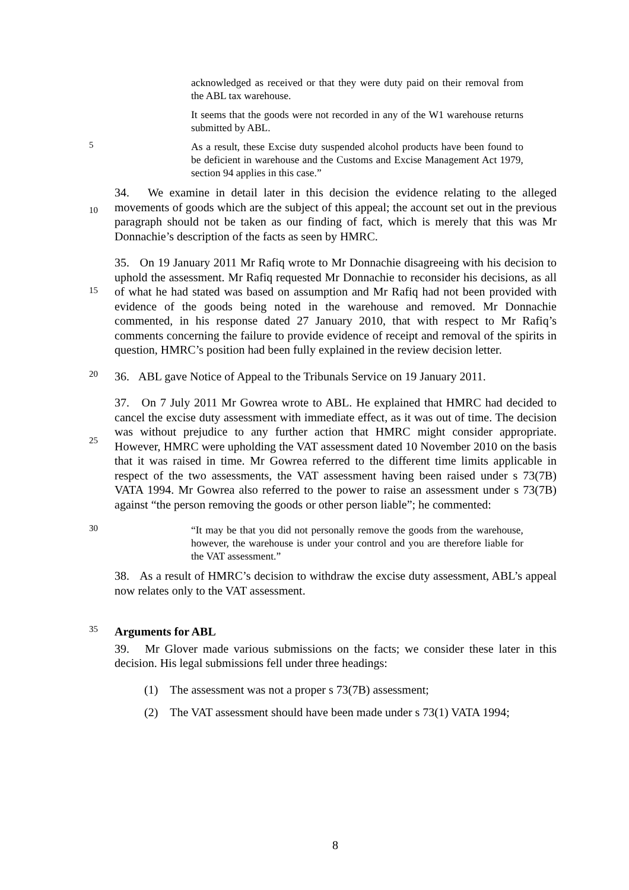acknowledged as received or that they were duty paid on their removal from the ABL tax warehouse.
It seems that the goods were not recorded in any of the W1 warehouse returns submitted by ABL.
5
As a result, these Excise duty suspended alcohol products have been found to be deficient in warehouse and the Customs and Excise Management Act 1979, section 94 applies in this case.”
10
34. We examine in detail later in this decision the evidence relating to the alleged movements of goods which are the subject of this appeal; the account set out in the previous paragraph should not be taken as our finding of fact, which is merely that this was Mr Donnachie’s description of the facts as seen by HMRC.
15
35. On 19 January 2011 Mr Rafiq wrote to Mr Donnachie disagreeing with his decision to uphold the assessment. Mr Rafiq requested Mr Donnachie to reconsider his decisions, as all of what he had stated was based on assumption and Mr Rafiq had not been provided with evidence of the goods being noted in the warehouse and removed. Mr Donnachie commented, in his response dated 27 January 2010, that with respect to Mr Rafiq’s comments concerning the failure to provide evidence of receipt and removal of the spirits in question, HMRC’s position had been fully explained in the review decision letter.
20
36. ABL gave Notice of Appeal to the Tribunals Service on 19 January 2011.
25
37. On 7 July 2011 Mr Gowrea wrote to ABL. He explained that HMRC had decided to cancel the excise duty assessment with immediate effect, as it was out of time. The decision was without prejudice to any further action that HMRC might consider appropriate. However, HMRC were upholding the VAT assessment dated 10 November 2010 on the basis that it was raised in time. Mr Gowrea referred to the different time limits applicable in respect of the two assessments, the VAT assessment having been raised under s 73(7B) VATA 1994. Mr Gowrea also referred to the power to raise an assessment under s 73(7B) against “the person removing the goods or other person liable”; he commented:
30
“It may be that you did not personally remove the goods from the warehouse, however, the warehouse is under your control and you are therefore liable for the VAT assessment.”
38. As a result of HMRC’s decision to withdraw the excise duty assessment, ABL’s appeal now relates only to the VAT assessment.
35
Arguments for ABL
39. Mr Glover made various submissions on the facts; we consider these later in this decision. His legal submissions fell under three headings:
(1) The assessment was not a proper s 73(7B) assessment;
(2) The VAT assessment should have been made under s 73(1) VATA 1994;
8